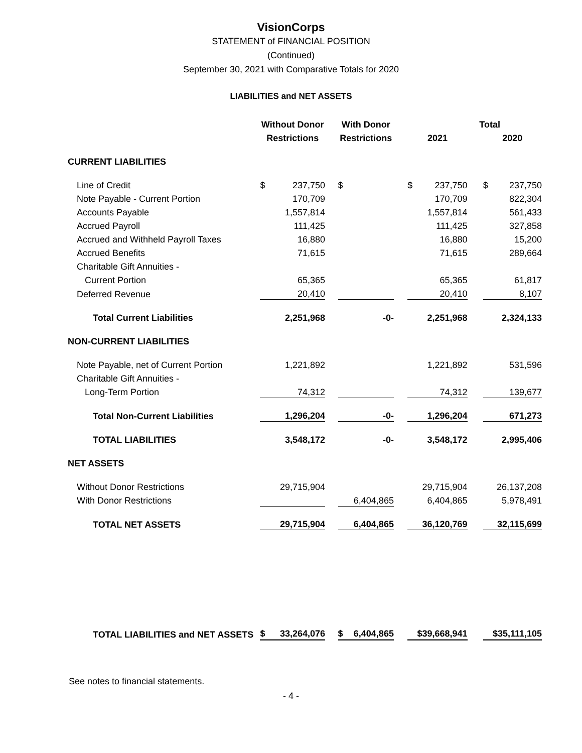VisionCorps
STATEMENT of FINANCIAL POSITION
(Continued)
September 30, 2021 with Comparative Totals for 2020
LIABILITIES and NET ASSETS
| | Without Donor | | | With Donor | | | Total | | | | |
| --- | --- | --- | --- | --- | --- | --- | --- | --- | --- | --- | --- |
| | Restrictions | | | Restrictions | | | 2021 | | | 2020 | |
| CURRENT LIABILITIES | | | | | | | | | | | |
| Line of Credit | $ | 237,750 | | $ | | | $ | 237,750 | | $ | 237,750 |
| Note Payable - Current Portion | | 170,709 | | | | | | 170,709 | | | 822,304 |
| Accounts Payable | | 1,557,814 | | | | | | 1,557,814 | | | 561,433 |
| Accrued Payroll | | 111,425 | | | | | | 111,425 | | | 327,858 |
| Accrued and Withheld Payroll Taxes | | 16,880 | | | | | | 16,880 | | | 15,200 |
| Accrued Benefits | | 71,615 | | | | | | 71,615 | | | 289,664 |
| Charitable Gift Annuities - | | | | | | | | | | | |
| Current Portion | | 65,365 | | | | | | 65,365 | | | 61,817 |
| Deferred Revenue | | 20,410 | | | | | | 20,410 | | | 8,107 |
| Total Current Liabilities | | 2,251,968 | | | -0- | | | 2,251,968 | | | 2,324,133 |
| NON-CURRENT LIABILITIES | | | | | | | | | | | |
| Note Payable, net of Current Portion | | 1,221,892 | | | | | | 1,221,892 | | | 531,596 |
| Charitable Gift Annuities - | | | | | | | | | | | |
| Long-Term Portion | | 74,312 | | | | | | 74,312 | | | 139,677 |
| Total Non-Current Liabilities | | 1,296,204 | | | -0- | | | 1,296,204 | | | 671,273 |
| TOTAL LIABILITIES | | 3,548,172 | | | -0- | | | 3,548,172 | | | 2,995,406 |
| NET ASSETS | | | | | | | | | | | |
| Without Donor Restrictions | | 29,715,904 | | | | | | 29,715,904 | | | 26,137,208 |
| With Donor Restrictions | | | | | 6,404,865 | | | 6,404,865 | | | 5,978,491 |
| TOTAL NET ASSETS | | 29,715,904 | | | 6,404,865 | | | 36,120,769 | | | 32,115,699 |
| TOTAL LIABILITIES and NET ASSETS | $ | 33,264,076 | | $ | 6,404,865 | | | $39,668,941 | | | $35,111,105 |
See notes to financial statements.
- 4 -